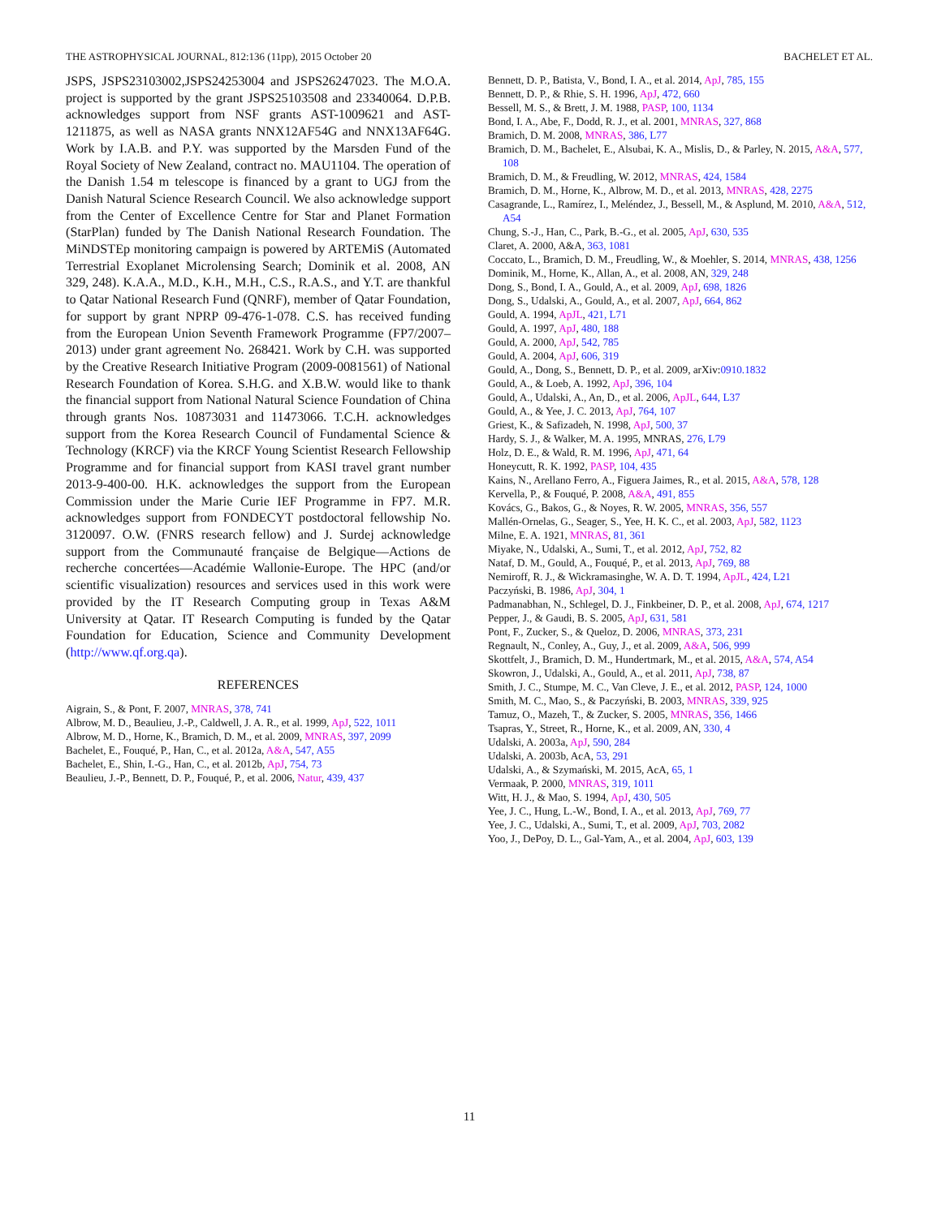THE ASTROPHYSICAL JOURNAL, 812:136 (11pp), 2015 October 20 BACHELET ET AL.
JSPS, JSPS23103002,JSPS24253004 and JSPS26247023. The M.O.A. project is supported by the grant JSPS25103508 and 23340064. D.P.B. acknowledges support from NSF grants AST-1009621 and AST-1211875, as well as NASA grants NNX12AF54G and NNX13AF64G. Work by I.A.B. and P.Y. was supported by the Marsden Fund of the Royal Society of New Zealand, contract no. MAU1104. The operation of the Danish 1.54 m telescope is financed by a grant to UGJ from the Danish Natural Science Research Council. We also acknowledge support from the Center of Excellence Centre for Star and Planet Formation (StarPlan) funded by The Danish National Research Foundation. The MiNDSTEp monitoring campaign is powered by ARTEMiS (Automated Terrestrial Exoplanet Microlensing Search; Dominik et al. 2008, AN 329, 248). K.A.A., M.D., K.H., M.H., C.S., R.A.S., and Y.T. are thankful to Qatar National Research Fund (QNRF), member of Qatar Foundation, for support by grant NPRP 09-476-1-078. C.S. has received funding from the European Union Seventh Framework Programme (FP7/2007–2013) under grant agreement No. 268421. Work by C.H. was supported by the Creative Research Initiative Program (2009-0081561) of National Research Foundation of Korea. S.H.G. and X.B.W. would like to thank the financial support from National Natural Science Foundation of China through grants Nos. 10873031 and 11473066. T.C.H. acknowledges support from the Korea Research Council of Fundamental Science & Technology (KRCF) via the KRCF Young Scientist Research Fellowship Programme and for financial support from KASI travel grant number 2013-9-400-00. H.K. acknowledges the support from the European Commission under the Marie Curie IEF Programme in FP7. M.R. acknowledges support from FONDECYT postdoctoral fellowship No. 3120097. O.W. (FNRS research fellow) and J. Surdej acknowledge support from the Communauté française de Belgique—Actions de recherche concertées—Académie Wallonie-Europe. The HPC (and/or scientific visualization) resources and services used in this work were provided by the IT Research Computing group in Texas A&M University at Qatar. IT Research Computing is funded by the Qatar Foundation for Education, Science and Community Development (http://www.qf.org.qa).
REFERENCES
Aigrain, S., & Pont, F. 2007, MNRAS, 378, 741
Albrow, M. D., Beaulieu, J.-P., Caldwell, J. A. R., et al. 1999, ApJ, 522, 1011
Albrow, M. D., Horne, K., Bramich, D. M., et al. 2009, MNRAS, 397, 2099
Bachelet, E., Fouqué, P., Han, C., et al. 2012a, A&A, 547, A55
Bachelet, E., Shin, I.-G., Han, C., et al. 2012b, ApJ, 754, 73
Beaulieu, J.-P., Bennett, D. P., Fouqué, P., et al. 2006, Natur, 439, 437
Bennett, D. P., Batista, V., Bond, I. A., et al. 2014, ApJ, 785, 155
Bennett, D. P., & Rhie, S. H. 1996, ApJ, 472, 660
Bessell, M. S., & Brett, J. M. 1988, PASP, 100, 1134
Bond, I. A., Abe, F., Dodd, R. J., et al. 2001, MNRAS, 327, 868
Bramich, D. M. 2008, MNRAS, 386, L77
Bramich, D. M., Bachelet, E., Alsubai, K. A., Mislis, D., & Parley, N. 2015, A&A, 577, 108
Bramich, D. M., & Freudling, W. 2012, MNRAS, 424, 1584
Bramich, D. M., Horne, K., Albrow, M. D., et al. 2013, MNRAS, 428, 2275
Casagrande, L., Ramírez, I., Meléndez, J., Bessell, M., & Asplund, M. 2010, A&A, 512, A54
Chung, S.-J., Han, C., Park, B.-G., et al. 2005, ApJ, 630, 535
Claret, A. 2000, A&A, 363, 1081
Coccato, L., Bramich, D. M., Freudling, W., & Moehler, S. 2014, MNRAS, 438, 1256
Dominik, M., Horne, K., Allan, A., et al. 2008, AN, 329, 248
Dong, S., Bond, I. A., Gould, A., et al. 2009, ApJ, 698, 1826
Dong, S., Udalski, A., Gould, A., et al. 2007, ApJ, 664, 862
Gould, A. 1994, ApJL, 421, L71
Gould, A. 1997, ApJ, 480, 188
Gould, A. 2000, ApJ, 542, 785
Gould, A. 2004, ApJ, 606, 319
Gould, A., Dong, S., Bennett, D. P., et al. 2009, arXiv:0910.1832
Gould, A., & Loeb, A. 1992, ApJ, 396, 104
Gould, A., Udalski, A., An, D., et al. 2006, ApJL, 644, L37
Gould, A., & Yee, J. C. 2013, ApJ, 764, 107
Griest, K., & Safizadeh, N. 1998, ApJ, 500, 37
Hardy, S. J., & Walker, M. A. 1995, MNRAS, 276, L79
Holz, D. E., & Wald, R. M. 1996, ApJ, 471, 64
Honeycutt, R. K. 1992, PASP, 104, 435
Kains, N., Arellano Ferro, A., Figuera Jaimes, R., et al. 2015, A&A, 578, 128
Kervella, P., & Fouqué, P. 2008, A&A, 491, 855
Kovács, G., Bakos, G., & Noyes, R. W. 2005, MNRAS, 356, 557
Mallén-Ornelas, G., Seager, S., Yee, H. K. C., et al. 2003, ApJ, 582, 1123
Milne, E. A. 1921, MNRAS, 81, 361
Miyake, N., Udalski, A., Sumi, T., et al. 2012, ApJ, 752, 82
Nataf, D. M., Gould, A., Fouqué, P., et al. 2013, ApJ, 769, 88
Nemiroff, R. J., & Wickramasinghe, W. A. D. T. 1994, ApJL, 424, L21
Paczyński, B. 1986, ApJ, 304, 1
Padmanabhan, N., Schlegel, D. J., Finkbeiner, D. P., et al. 2008, ApJ, 674, 1217
Pepper, J., & Gaudi, B. S. 2005, ApJ, 631, 581
Pont, F., Zucker, S., & Queloz, D. 2006, MNRAS, 373, 231
Regnault, N., Conley, A., Guy, J., et al. 2009, A&A, 506, 999
Skottfelt, J., Bramich, D. M., Hundertmark, M., et al. 2015, A&A, 574, A54
Skowron, J., Udalski, A., Gould, A., et al. 2011, ApJ, 738, 87
Smith, J. C., Stumpe, M. C., Van Cleve, J. E., et al. 2012, PASP, 124, 1000
Smith, M. C., Mao, S., & Paczyński, B. 2003, MNRAS, 339, 925
Tamuz, O., Mazeh, T., & Zucker, S. 2005, MNRAS, 356, 1466
Tsapras, Y., Street, R., Horne, K., et al. 2009, AN, 330, 4
Udalski, A. 2003a, ApJ, 590, 284
Udalski, A. 2003b, AcA, 53, 291
Udalski, A., & Szymański, M. 2015, AcA, 65, 1
Vermaak, P. 2000, MNRAS, 319, 1011
Witt, H. J., & Mao, S. 1994, ApJ, 430, 505
Yee, J. C., Hung, L.-W., Bond, I. A., et al. 2013, ApJ, 769, 77
Yee, J. C., Udalski, A., Sumi, T., et al. 2009, ApJ, 703, 2082
Yoo, J., DePoy, D. L., Gal-Yam, A., et al. 2004, ApJ, 603, 139
11